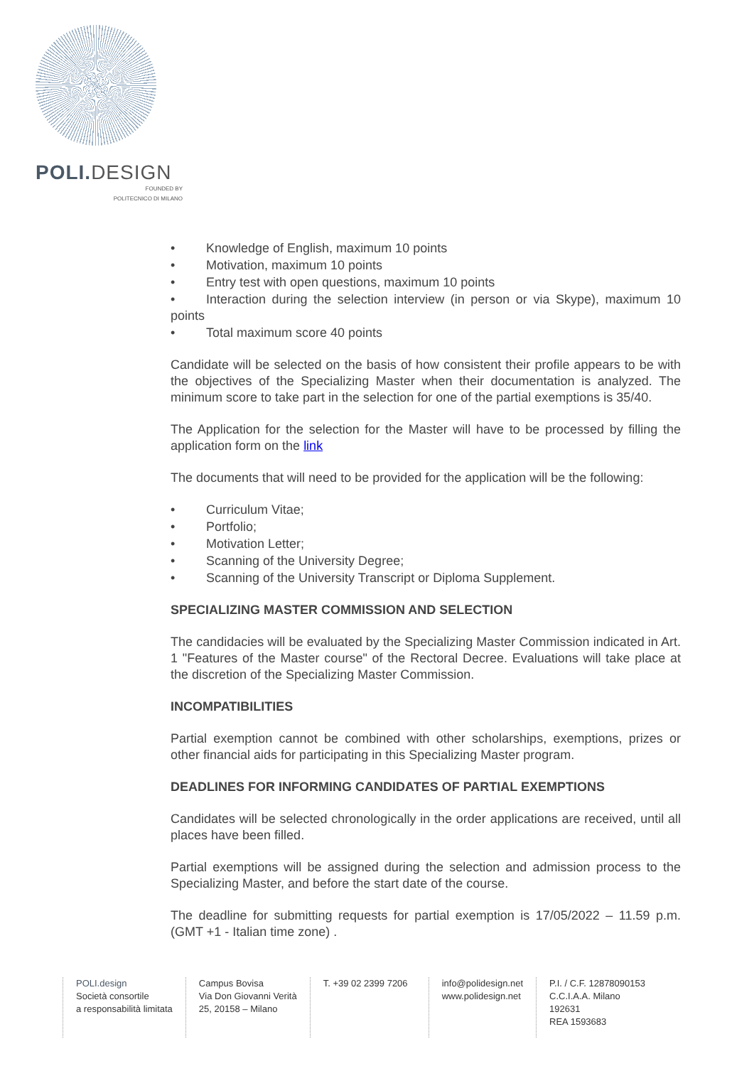POLI. DESIGN
FOUNDED BY
POLITECNICO DI MILANO
• Knowledge of English, maximum 10 points
• Motivation, maximum 10 points
• Entry test with open questions, maximum 10 points
• Interaction during the selection interview (in person or via Skype), maximum 10 points
• Total maximum score 40 points
Candidate will be selected on the basis of how consistent their profile appears to be with the objectives of the Specializing Master when their documentation is analyzed. The minimum score to take part in the selection for one of the partial exemptions is 35/40.
The Application for the selection for the Master will have to be processed by filling the application form on the link
The documents that will need to be provided for the application will be the following:
• Curriculum Vitae;
• Portfolio;
• Motivation Letter;
• Scanning of the University Degree;
• Scanning of the University Transcript or Diploma Supplement.
SPECIALIZING MASTER COMMISSION AND SELECTION
The candidacies will be evaluated by the Specializing Master Commission indicated in Art. 1 "Features of the Master course" of the Rectoral Decree. Evaluations will take place at the discretion of the Specializing Master Commission.
INCOMPATIBILITIES
Partial exemption cannot be combined with other scholarships, exemptions, prizes or other financial aids for participating in this Specializing Master program.
DEADLINES FOR INFORMING CANDIDATES OF PARTIAL EXEMPTIONS
Candidates will be selected chronologically in the order applications are received, until all places have been filled.
Partial exemptions will be assigned during the selection and admission process to the Specializing Master, and before the start date of the course.
The deadline for submitting requests for partial exemption is 17/05/2022 – 11.59 p.m. (GMT +1 - Italian time zone) .
POLI.design
Società consortile
a responsabilità limitata
Campus Bovisa
Via Don Giovanni Verità
25, 20158 – Milano
T. +39 02 2399 7206
info@polidesign.net
www.polidesign.net
P.I. / C.F. 12878090153
C.C.I.A.A. Milano
192631
REA 1593683